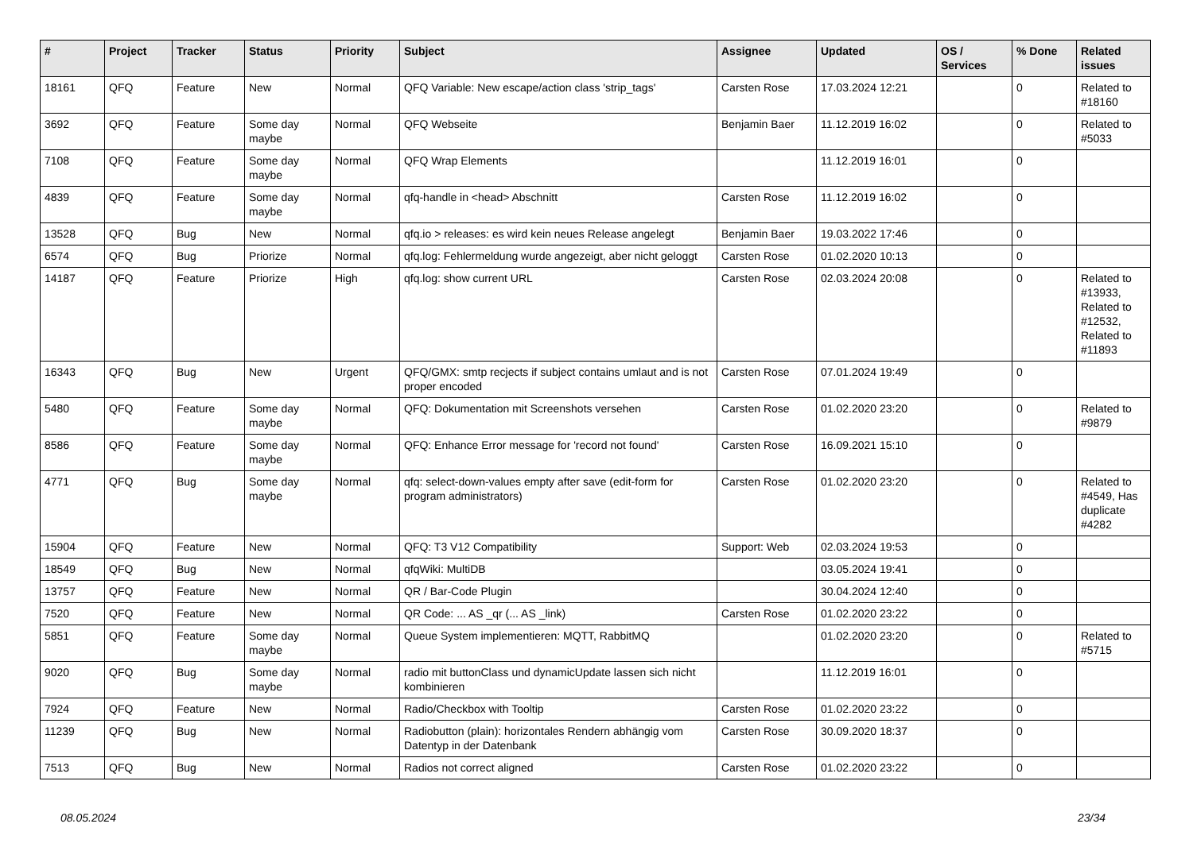| # | Project | Tracker | Status | Priority | Subject | Assignee | Updated | OS / Services | % Done | Related issues |
| --- | --- | --- | --- | --- | --- | --- | --- | --- | --- | --- |
| 18161 | QFQ | Feature | New | Normal | QFQ Variable: New escape/action class 'strip_tags' | Carsten Rose | 17.03.2024 12:21 | | 0 | Related to #18160 |
| 3692 | QFQ | Feature | Some day maybe | Normal | QFQ Webseite | Benjamin Baer | 11.12.2019 16:02 | | 0 | Related to #5033 |
| 7108 | QFQ | Feature | Some day maybe | Normal | QFQ Wrap Elements | | 11.12.2019 16:01 | | 0 | |
| 4839 | QFQ | Feature | Some day maybe | Normal | qfq-handle in <head> Abschnitt | Carsten Rose | 11.12.2019 16:02 | | 0 | |
| 13528 | QFQ | Bug | New | Normal | qfq.io > releases: es wird kein neues Release angelegt | Benjamin Baer | 19.03.2022 17:46 | | 0 | |
| 6574 | QFQ | Bug | Priorize | Normal | qfq.log: Fehlermeldung wurde angezeigt, aber nicht geloggt | Carsten Rose | 01.02.2020 10:13 | | 0 | |
| 14187 | QFQ | Feature | Priorize | High | qfq.log: show current URL | Carsten Rose | 02.03.2024 20:08 | | 0 | Related to #13933, Related to #12532, Related to #11893 |
| 16343 | QFQ | Bug | New | Urgent | QFQ/GMX: smtp recjects if subject contains umlaut and is not proper encoded | Carsten Rose | 07.01.2024 19:49 | | 0 | |
| 5480 | QFQ | Feature | Some day maybe | Normal | QFQ: Dokumentation mit Screenshots versehen | Carsten Rose | 01.02.2020 23:20 | | 0 | Related to #9879 |
| 8586 | QFQ | Feature | Some day maybe | Normal | QFQ: Enhance Error message for 'record not found' | Carsten Rose | 16.09.2021 15:10 | | 0 | |
| 4771 | QFQ | Bug | Some day maybe | Normal | qfq: select-down-values empty after save (edit-form for program administrators) | Carsten Rose | 01.02.2020 23:20 | | 0 | Related to #4549, Has duplicate #4282 |
| 15904 | QFQ | Feature | New | Normal | QFQ: T3 V12 Compatibility | Support: Web | 02.03.2024 19:53 | | 0 | |
| 18549 | QFQ | Bug | New | Normal | qfqWiki: MultiDB | | 03.05.2024 19:41 | | 0 | |
| 13757 | QFQ | Feature | New | Normal | QR / Bar-Code Plugin | | 30.04.2024 12:40 | | 0 | |
| 7520 | QFQ | Feature | New | Normal | QR Code: ... AS _qr (... AS _link) | Carsten Rose | 01.02.2020 23:22 | | 0 | |
| 5851 | QFQ | Feature | Some day maybe | Normal | Queue System implementieren: MQTT, RabbitMQ | | 01.02.2020 23:20 | | 0 | Related to #5715 |
| 9020 | QFQ | Bug | Some day maybe | Normal | radio mit buttonClass und dynamicUpdate lassen sich nicht kombinieren | | 11.12.2019 16:01 | | 0 | |
| 7924 | QFQ | Feature | New | Normal | Radio/Checkbox with Tooltip | Carsten Rose | 01.02.2020 23:22 | | 0 | |
| 11239 | QFQ | Bug | New | Normal | Radiobutton (plain): horizontales Rendern abhängig vom Datentyp in der Datenbank | Carsten Rose | 30.09.2020 18:37 | | 0 | |
| 7513 | QFQ | Bug | New | Normal | Radios not correct aligned | Carsten Rose | 01.02.2020 23:22 | | 0 | |
08.05.2024 23/34